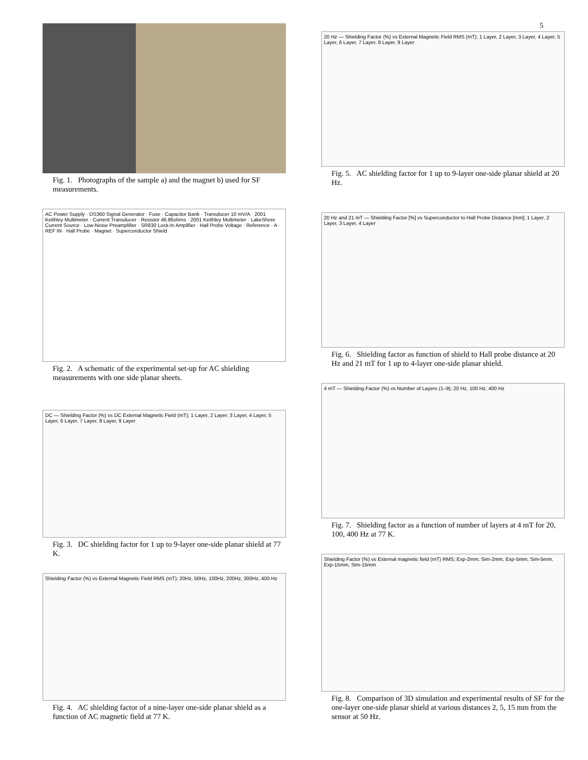5
Fig. 1. Photographs of the sample a) and the magnet b) used for SF measurements.
AC Power Supply · DS360 Signal Generator · Fuse · Capacitor Bank · Transducer 10 mV/A · 2001 Keithley Multimeter · Current Transducer · Resistor 46.86ohms · 2001 Keithley Multimeter · LakeShore Current Source · Low-Noise Preamplifier · SR830 Lock-In Amplifier · Hall Probe Voltage · Reference · A · REF IN · Hall Probe · Magnet · Superconductor Shield
Fig. 2. A schematic of the experimental set-up for AC shielding measurements with one side planar sheets.
DC — Shielding Factor (%) vs DC External Magnetic Field (mT); 1 Layer, 2 Layer, 3 Layer, 4 Layer, 5 Layer, 6 Layer, 7 Layer, 8 Layer, 9 Layer
Fig. 3. DC shielding factor for 1 up to 9-layer one-side planar shield at 77 K.
Shielding Factor (%) vs External Magnetic Field RMS (mT); 20Hz, 50Hz, 100Hz, 200Hz, 300Hz, 400 Hz
Fig. 4. AC shielding factor of a nine-layer one-side planar shield as a function of AC magnetic field at 77 K.
20 Hz — Shielding Factor (%) vs External Magnetic Field RMS (mT); 1 Layer, 2 Layer, 3 Layer, 4 Layer, 5 Layer, 6 Layer, 7 Layer, 8 Layer, 9 Layer
Fig. 5. AC shielding factor for 1 up to 9-layer one-side planar shield at 20 Hz.
20 Hz and 21 mT — Shielding Factor [%] vs Superconductor to Hall Probe Distance [mm]; 1 Layer, 2 Layer, 3 Layer, 4 Layer
Fig. 6. Shielding factor as function of shield to Hall probe distance at 20 Hz and 21 mT for 1 up to 4-layer one-side planar shield.
4 mT — Shielding Factor (%) vs Number of Layers (1–9); 20 Hz, 100 Hz, 400 Hz
Fig. 7. Shielding factor as a function of number of layers at 4 mT for 20, 100, 400 Hz at 77 K.
Shielding Factor (%) vs External magnetic field (mT) RMS; Exp-2mm, Sim-2mm, Exp-5mm, Sim-5mm, Exp-15mm, Sim-15mm
Fig. 8. Comparison of 3D simulation and experimental results of SF for the one-layer one-side planar shield at various distances 2, 5, 15 mm from the sensor at 50 Hz.